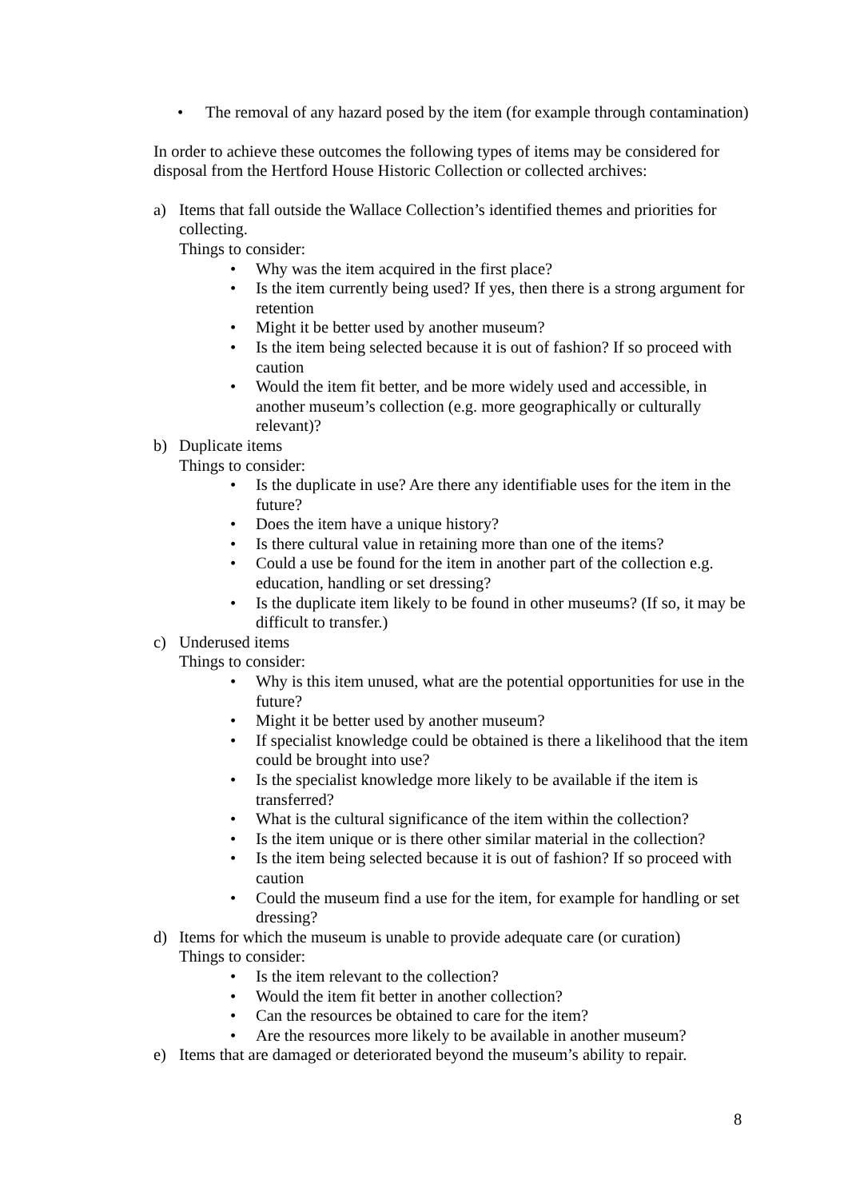• The removal of any hazard posed by the item (for example through contamination)
In order to achieve these outcomes the following types of items may be considered for disposal from the Hertford House Historic Collection or collected archives:
a) Items that fall outside the Wallace Collection’s identified themes and priorities for collecting.
Things to consider:
• Why was the item acquired in the first place?
• Is the item currently being used? If yes, then there is a strong argument for retention
• Might it be better used by another museum?
• Is the item being selected because it is out of fashion? If so proceed with caution
• Would the item fit better, and be more widely used and accessible, in another museum’s collection (e.g. more geographically or culturally relevant)?
b) Duplicate items
Things to consider:
• Is the duplicate in use? Are there any identifiable uses for the item in the future?
• Does the item have a unique history?
• Is there cultural value in retaining more than one of the items?
• Could a use be found for the item in another part of the collection e.g. education, handling or set dressing?
• Is the duplicate item likely to be found in other museums? (If so, it may be difficult to transfer.)
c) Underused items
Things to consider:
• Why is this item unused, what are the potential opportunities for use in the future?
• Might it be better used by another museum?
• If specialist knowledge could be obtained is there a likelihood that the item could be brought into use?
• Is the specialist knowledge more likely to be available if the item is transferred?
• What is the cultural significance of the item within the collection?
• Is the item unique or is there other similar material in the collection?
• Is the item being selected because it is out of fashion? If so proceed with caution
• Could the museum find a use for the item, for example for handling or set dressing?
d) Items for which the museum is unable to provide adequate care (or curation)
Things to consider:
• Is the item relevant to the collection?
• Would the item fit better in another collection?
• Can the resources be obtained to care for the item?
• Are the resources more likely to be available in another museum?
e) Items that are damaged or deteriorated beyond the museum’s ability to repair.
8